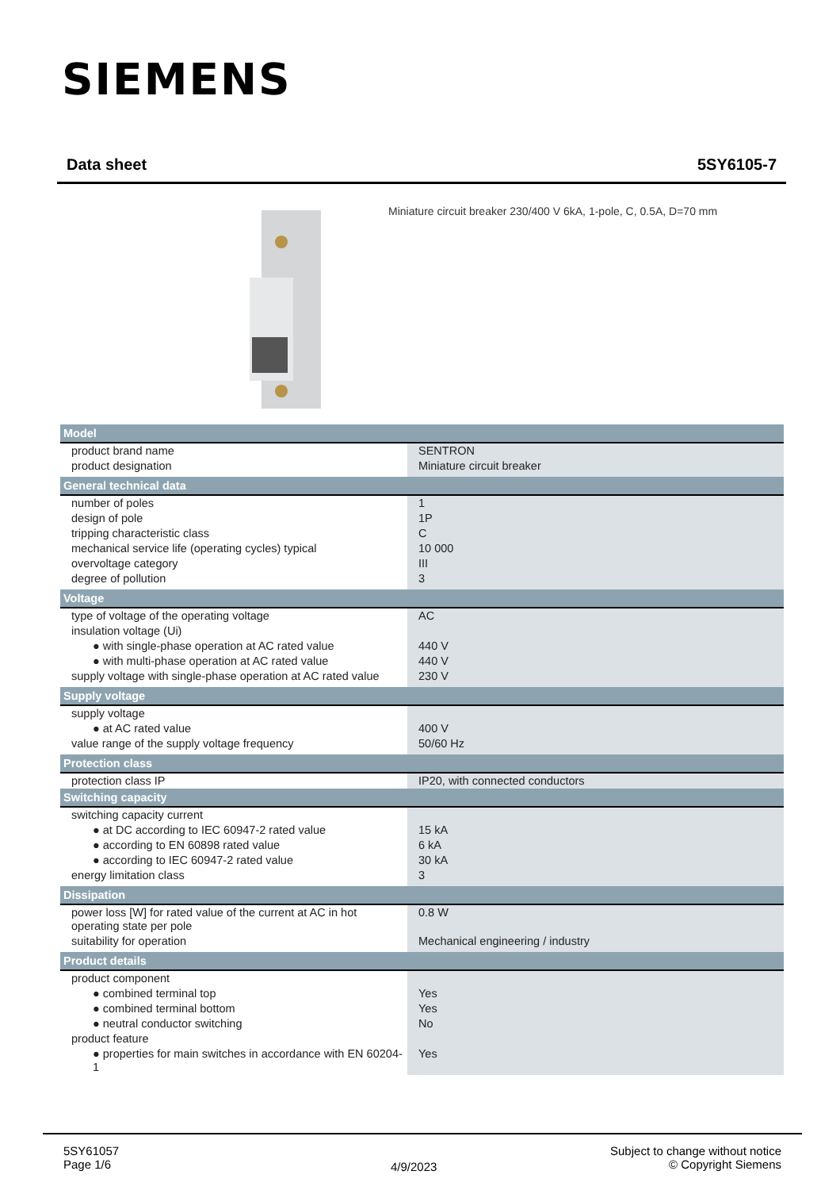SIEMENS
Data sheet 5SY6105-7
Miniature circuit breaker 230/400 V 6kA, 1-pole, C, 0.5A, D=70 mm
| Model | |
| --- | --- |
| product brand name | SENTRON |
| product designation | Miniature circuit breaker |
| General technical data | |
| number of poles | 1 |
| design of pole | 1P |
| tripping characteristic class | C |
| mechanical service life (operating cycles) typical | 10 000 |
| overvoltage category | III |
| degree of pollution | 3 |
| Voltage | |
| type of voltage of the operating voltage | AC |
| insulation voltage (Ui) | |
| ● with single-phase operation at AC rated value | 440 V |
| ● with multi-phase operation at AC rated value | 440 V |
| supply voltage with single-phase operation at AC rated value | 230 V |
| Supply voltage | |
| supply voltage | |
| ● at AC rated value | 400 V |
| value range of the supply voltage frequency | 50/60 Hz |
| Protection class | |
| protection class IP | IP20, with connected conductors |
| Switching capacity | |
| switching capacity current | |
| ● at DC according to IEC 60947-2 rated value | 15 kA |
| ● according to EN 60898 rated value | 6 kA |
| ● according to IEC 60947-2 rated value | 30 kA |
| energy limitation class | 3 |
| Dissipation | |
| power loss [W] for rated value of the current at AC in hot operating state per pole | 0.8 W |
| suitability for operation | Mechanical engineering / industry |
| Product details | |
| product component | |
| ● combined terminal top | Yes |
| ● combined terminal bottom | Yes |
| ● neutral conductor switching | No |
| product feature | |
| ● properties for main switches in accordance with EN 60204-1 | Yes |
5SY61057
Page 1/6
4/9/2023
Subject to change without notice
© Copyright Siemens